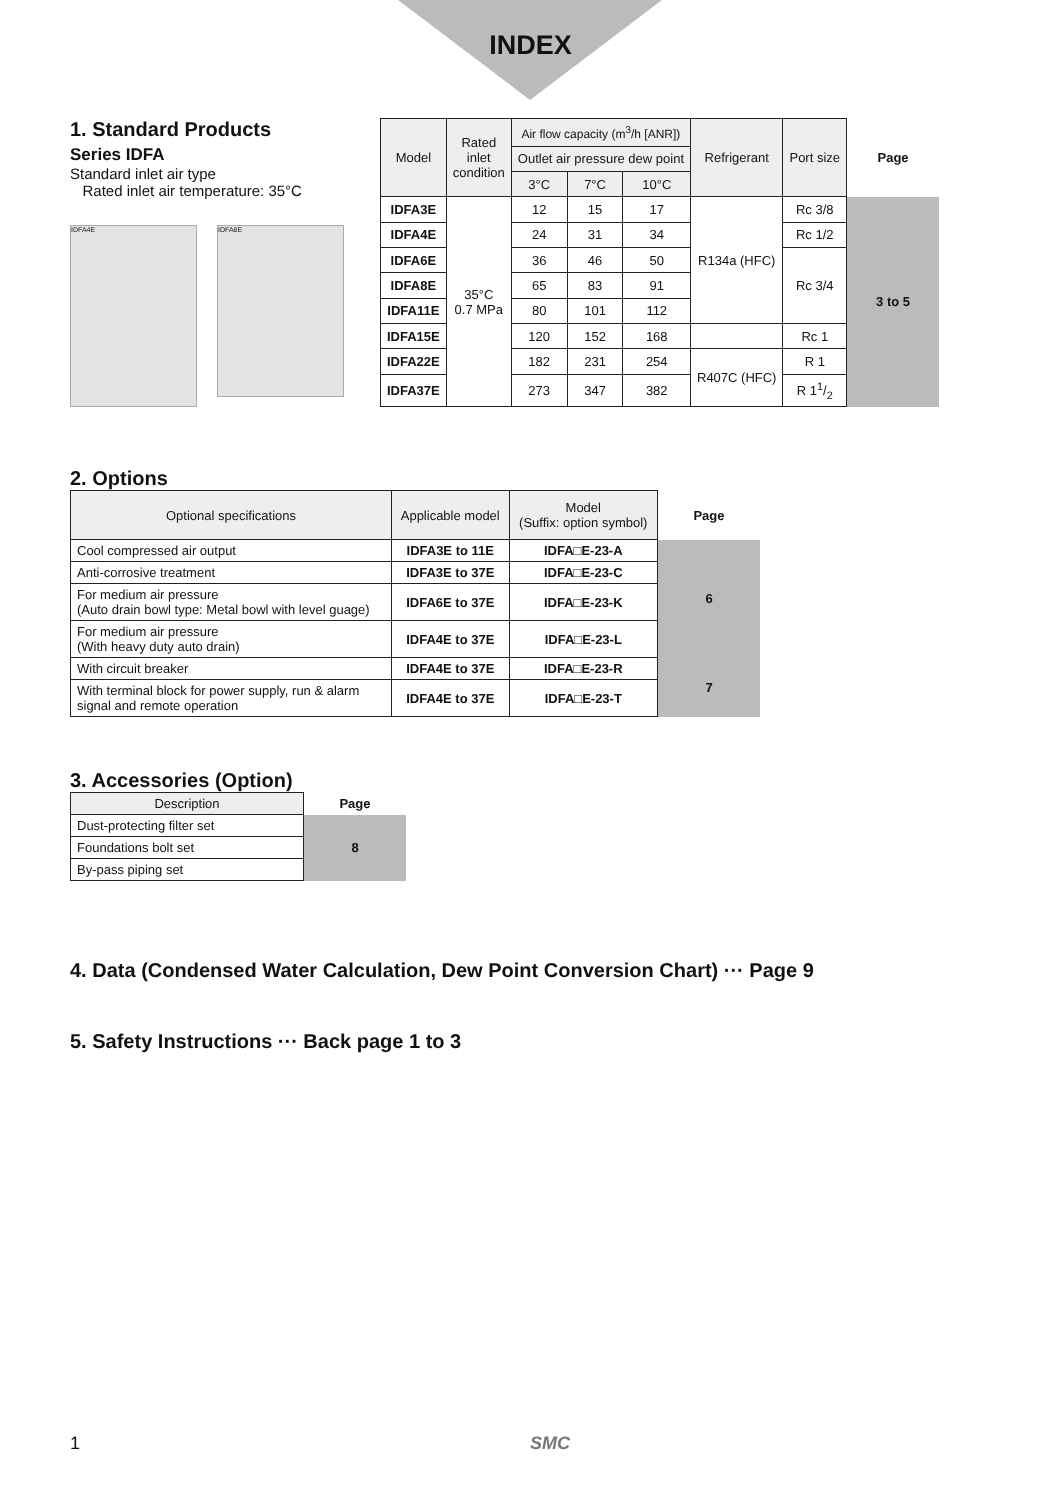INDEX
1. Standard Products
Series IDFA
Standard inlet air type
Rated inlet air temperature: 35°C
IDFA4E
IDFA8E
| Model | Rated inlet condition | Air flow capacity (m<sup>3</sup>/h [ANR]) | | | Refrigerant | Port size | Page |
| | | Outlet air pressure dew point | | | | | |
| | | 3°C | 7°C | 10°C | | | |
| IDFA3E | 35°C 0.7 MPa | 12 | 15 | 17 | R134a (HFC) | Rc 3/8 | 3 to 5 |
| IDFA4E | | 24 | 31 | 34 | | Rc 1/2 | |
| IDFA6E | | 36 | 46 | 50 | | Rc 3/4 | |
| IDFA8E | | 65 | 83 | 91 | | | |
| IDFA11E | | 80 | 101 | 112 | | | |
| IDFA15E | | 120 | 152 | 168 | | Rc 1 | |
| IDFA22E | | 182 | 231 | 254 | R407C (HFC) | R 1 | |
| IDFA37E | | 273 | 347 | 382 | | R 11/2 | |
2. Options
| Optional specifications | Applicable model | Model (Suffix: option symbol) | Page |
| Cool compressed air output | IDFA3E to 11E | IDFA□E-23-A | 6 |
| Anti-corrosive treatment | IDFA3E to 37E | IDFA□E-23-C | |
| For medium air pressure (Auto drain bowl type: Metal bowl with level guage) | IDFA6E to 37E | IDFA□E-23-K | |
| For medium air pressure (With heavy duty auto drain) | IDFA4E to 37E | IDFA□E-23-L | |
| With circuit breaker | IDFA4E to 37E | IDFA□E-23-R | 7 |
| With terminal block for power supply, run & alarm signal and remote operation | IDFA4E to 37E | IDFA□E-23-T | |
3. Accessories (Option)
| Description | Page |
| Dust-protecting filter set | 8 |
| Foundations bolt set | |
| By-pass piping set | |
4. Data (Condensed Water Calculation, Dew Point Conversion Chart) ··· Page 9
5. Safety Instructions ··· Back page 1 to 3
1 SMC